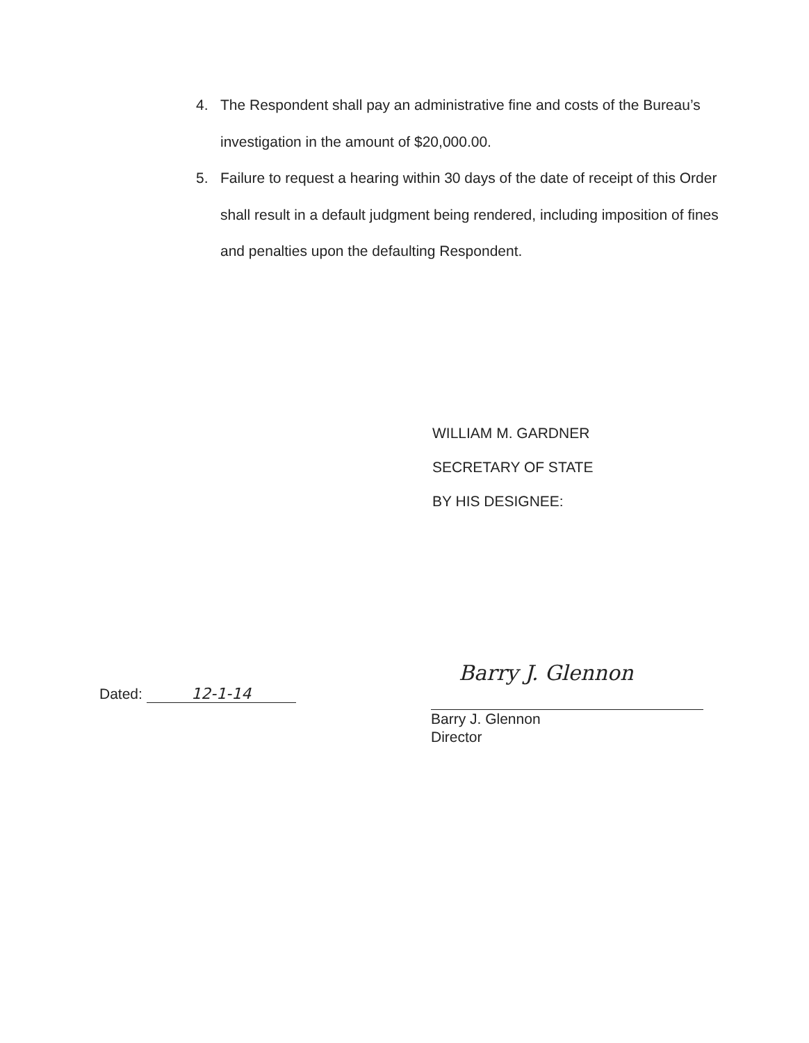4. The Respondent shall pay an administrative fine and costs of the Bureau’s investigation in the amount of $20,000.00.
5. Failure to request a hearing within 30 days of the date of receipt of this Order shall result in a default judgment being rendered, including imposition of fines and penalties upon the defaulting Respondent.
WILLIAM M. GARDNER
SECRETARY OF STATE
BY HIS DESIGNEE:
Dated: 12-1-14
Barry J. Glennon
Barry J. Glennon
Director